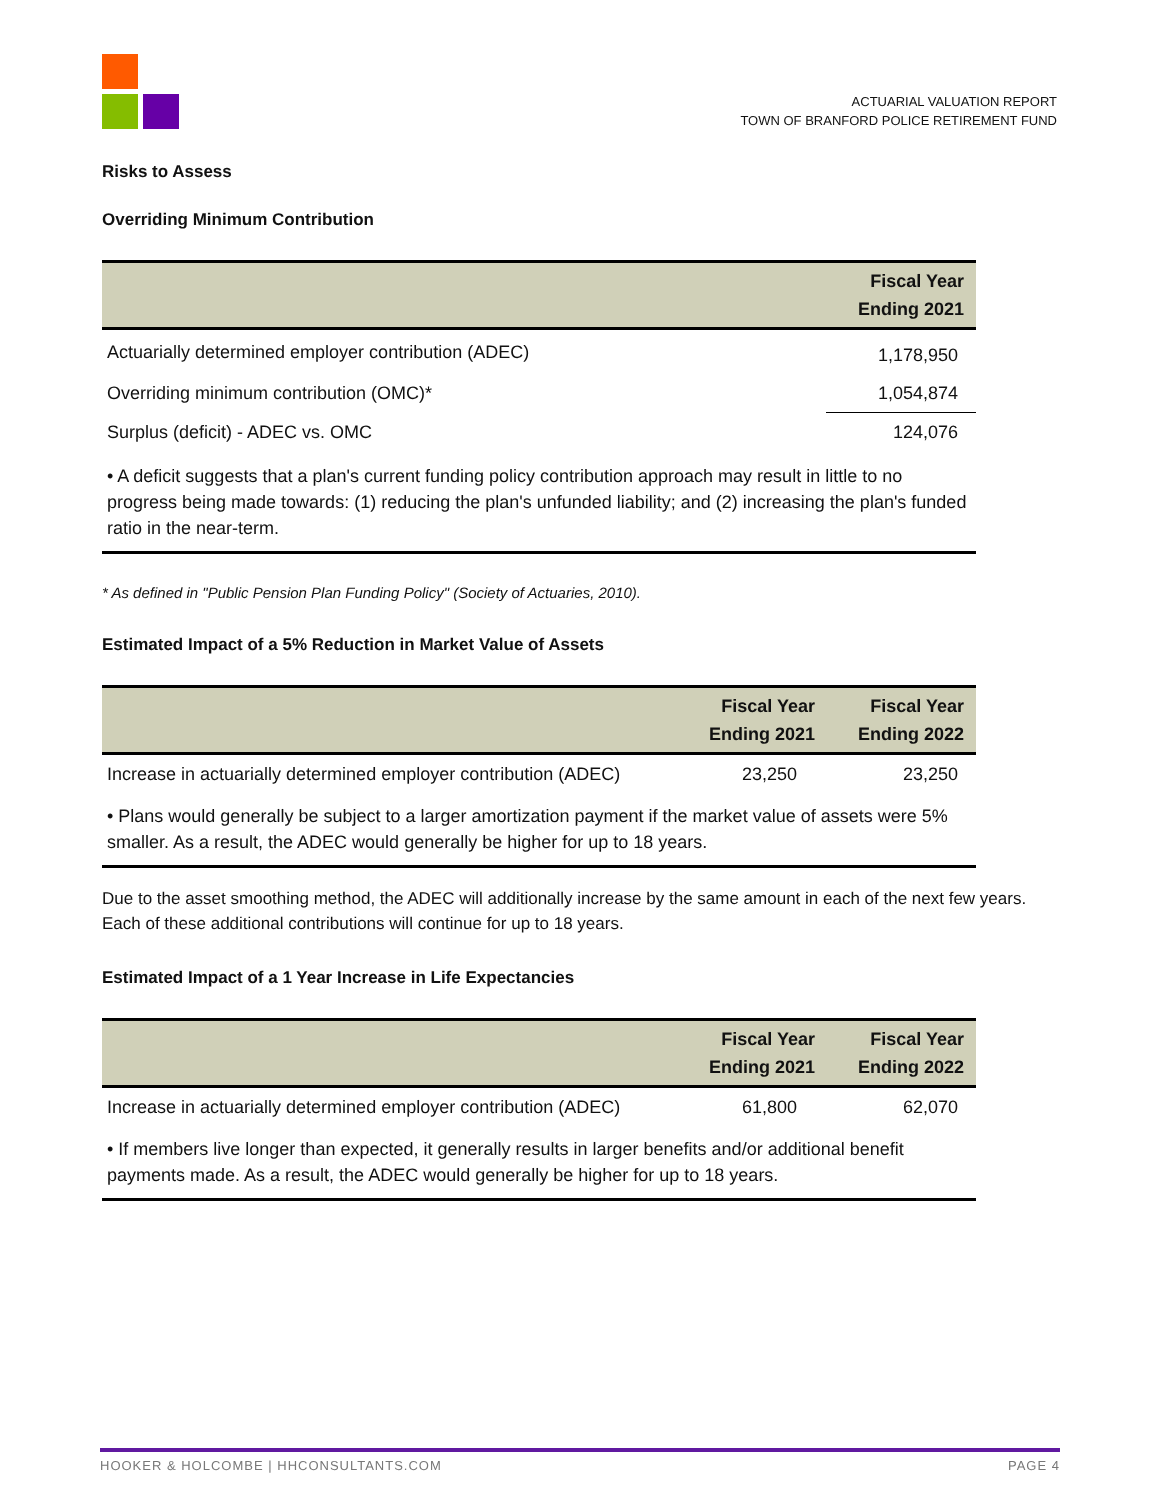ACTUARIAL VALUATION REPORT
TOWN OF BRANFORD POLICE RETIREMENT FUND
Risks to Assess
Overriding Minimum Contribution
| | Fiscal Year Ending 2021 |
| --- | --- |
| Actuarially determined employer contribution (ADEC) | 1,178,950 |
| Overriding minimum contribution (OMC)* | 1,054,874 |
| Surplus (deficit) - ADEC vs. OMC | 124,076 |
| • A deficit suggests that a plan's current funding policy contribution approach may result in little to no progress being made towards: (1) reducing the plan's unfunded liability; and (2) increasing the plan's funded ratio in the near-term. | |
* As defined in "Public Pension Plan Funding Policy" (Society of Actuaries, 2010).
Estimated Impact of a 5% Reduction in Market Value of Assets
| | Fiscal Year Ending 2021 | Fiscal Year Ending 2022 |
| --- | --- | --- |
| Increase in actuarially determined employer contribution (ADEC) | 23,250 | 23,250 |
| • Plans would generally be subject to a larger amortization payment if the market value of assets were 5% smaller. As a result, the ADEC would generally be higher for up to 18 years. | | |
Due to the asset smoothing method, the ADEC will additionally increase by the same amount in each of the next few years. Each of these additional contributions will continue for up to 18 years.
Estimated Impact of a 1 Year Increase in Life Expectancies
| | Fiscal Year Ending 2021 | Fiscal Year Ending 2022 |
| --- | --- | --- |
| Increase in actuarially determined employer contribution (ADEC) | 61,800 | 62,070 |
| • If members live longer than expected, it generally results in larger benefits and/or additional benefit payments made. As a result, the ADEC would generally be higher for up to 18 years. | | |
HOOKER & HOLCOMBE | HHCONSULTANTS.COM PAGE 4